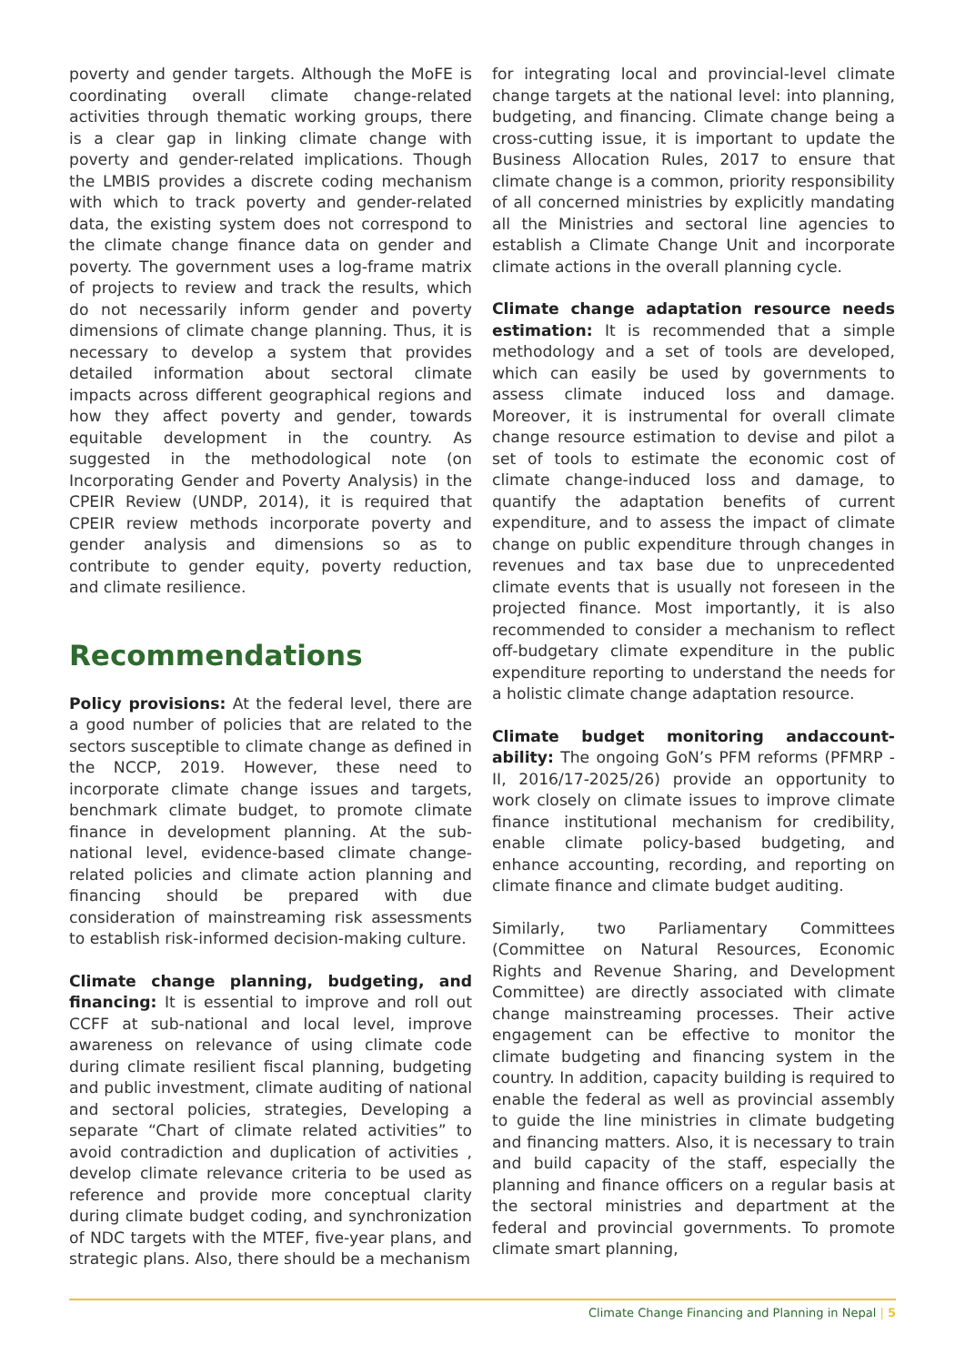poverty and gender targets. Although the MoFE is coordinating overall climate change-related activities through thematic working groups, there is a clear gap in linking climate change with poverty and gender-related implications. Though the LMBIS provides a discrete coding mechanism with which to track poverty and gender-related data, the existing system does not correspond to the climate change finance data on gender and poverty. The government uses a log-frame matrix of projects to review and track the results, which do not necessarily inform gender and poverty dimensions of climate change planning. Thus, it is necessary to develop a system that provides detailed information about sectoral climate impacts across different geographical regions and how they affect poverty and gender, towards equitable development in the country. As suggested in the methodological note (on Incorporating Gender and Poverty Analysis) in the CPEIR Review (UNDP, 2014), it is required that CPEIR review methods incorporate poverty and gender analysis and dimensions so as to contribute to gender equity, poverty reduction, and climate resilience.
Recommendations
Policy provisions: At the federal level, there are a good number of policies that are related to the sectors susceptible to climate change as defined in the NCCP, 2019. However, these need to incorporate climate change issues and targets, benchmark climate budget, to promote climate finance in development planning. At the sub-national level, evidence-based climate change-related policies and climate action planning and financing should be prepared with due consideration of mainstreaming risk assessments to establish risk-informed decision-making culture.
Climate change planning, budgeting, and financing: It is essential to improve and roll out CCFF at sub-national and local level, improve awareness on relevance of using climate code during climate resilient fiscal planning, budgeting and public investment, climate auditing of national and sectoral policies, strategies, Developing a separate “Chart of climate related activities” to avoid contradiction and duplication of activities , develop climate relevance criteria to be used as reference and provide more conceptual clarity during climate budget coding, and synchronization of NDC targets with the MTEF, five-year plans, and strategic plans. Also, there should be a mechanism
for integrating local and provincial-level climate change targets at the national level: into planning, budgeting, and financing. Climate change being a cross-cutting issue, it is important to update the Business Allocation Rules, 2017 to ensure that climate change is a common, priority responsibility of all concerned ministries by explicitly mandating all the Ministries and sectoral line agencies to establish a Climate Change Unit and incorporate climate actions in the overall planning cycle.
Climate change adaptation resource needs estimation: It is recommended that a simple methodology and a set of tools are developed, which can easily be used by governments to assess climate induced loss and damage. Moreover, it is instrumental for overall climate change resource estimation to devise and pilot a set of tools to estimate the economic cost of climate change-induced loss and damage, to quantify the adaptation benefits of current expenditure, and to assess the impact of climate change on public expenditure through changes in revenues and tax base due to unprecedented climate events that is usually not foreseen in the projected finance. Most importantly, it is also recommended to consider a mechanism to reflect off-budgetary climate expenditure in the public expenditure reporting to understand the needs for a holistic climate change adaptation resource.
Climate budget monitoring andaccount-ability: The ongoing GoN’s PFM reforms (PFMRP -II, 2016/17-2025/26) provide an opportunity to work closely on climate issues to improve climate finance institutional mechanism for credibility, enable climate policy-based budgeting, and enhance accounting, recording, and reporting on climate finance and climate budget auditing.
Similarly, two Parliamentary Committees (Committee on Natural Resources, Economic Rights and Revenue Sharing, and Development Committee) are directly associated with climate change mainstreaming processes. Their active engagement can be effective to monitor the climate budgeting and financing system in the country. In addition, capacity building is required to enable the federal as well as provincial assembly to guide the line ministries in climate budgeting and financing matters. Also, it is necessary to train and build capacity of the staff, especially the planning and finance officers on a regular basis at the sectoral ministries and department at the federal and provincial governments. To promote climate smart planning,
Climate Change Financing and Planning in Nepal | 5